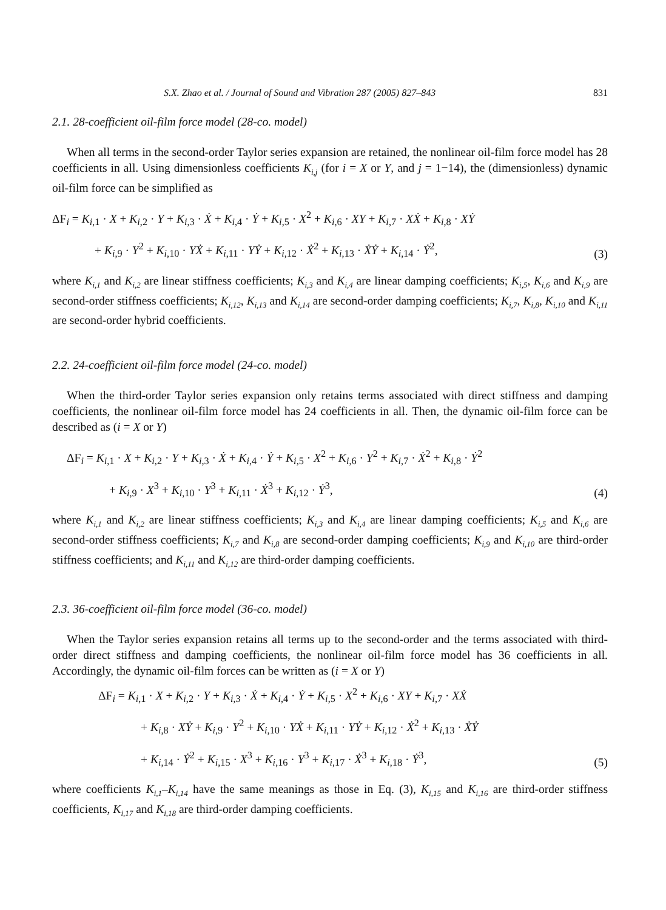S.X. Zhao et al. / Journal of Sound and Vibration 287 (2005) 827–843 831
2.1. 28-coefficient oil-film force model (28-co. model)
When all terms in the second-order Taylor series expansion are retained, the nonlinear oil-film force model has 28 coefficients in all. Using dimensionless coefficients K<sub>i,j</sub> (for i = X or Y, and j = 1−14), the (dimensionless) dynamic oil-film force can be simplified as
ΔF<sub>i</sub> = K<sub>i,1</sub> · X + K<sub>i,2</sub> · Y + K<sub>i,3</sub> · Ẋ + K<sub>i,4</sub> · Ẏ + K<sub>i,5</sub> · X<sup>2</sup> + K<sub>i,6</sub> · XY + K<sub>i,7</sub> · XẊ + K<sub>i,8</sub> · XẎ
+ K<sub>i,9</sub> · Y<sup>2</sup> + K<sub>i,10</sub> · YẊ + K<sub>i,11</sub> · YẎ + K<sub>i,12</sub> · Ẋ<sup>2</sup> + K<sub>i,13</sub> · ẊẎ + K<sub>i,14</sub> · Ẏ<sup>2</sup>,
(3)
where K<sub>i,1</sub> and K<sub>i,2</sub> are linear stiffness coefficients; K<sub>i,3</sub> and K<sub>i,4</sub> are linear damping coefficients; K<sub>i,5</sub>, K<sub>i,6</sub> and K<sub>i,9</sub> are second-order stiffness coefficients; K<sub>i,12</sub>, K<sub>i,13</sub> and K<sub>i,14</sub> are second-order damping coefficients; K<sub>i,7</sub>, K<sub>i,8</sub>, K<sub>i,10</sub> and K<sub>i,11</sub> are second-order hybrid coefficients.
2.2. 24-coefficient oil-film force model (24-co. model)
When the third-order Taylor series expansion only retains terms associated with direct stiffness and damping coefficients, the nonlinear oil-film force model has 24 coefficients in all. Then, the dynamic oil-film force can be described as (i = X or Y)
ΔF<sub>i</sub> = K<sub>i,1</sub> · X + K<sub>i,2</sub> · Y + K<sub>i,3</sub> · Ẋ + K<sub>i,4</sub> · Ẏ + K<sub>i,5</sub> · X<sup>2</sup> + K<sub>i,6</sub> · Y<sup>2</sup> + K<sub>i,7</sub> · Ẋ<sup>2</sup> + K<sub>i,8</sub> · Ẏ<sup>2</sup>
+ K<sub>i,9</sub> · X<sup>3</sup> + K<sub>i,10</sub> · Y<sup>3</sup> + K<sub>i,11</sub> · Ẋ<sup>3</sup> + K<sub>i,12</sub> · Ẏ<sup>3</sup>,
(4)
where K<sub>i,1</sub> and K<sub>i,2</sub> are linear stiffness coefficients; K<sub>i,3</sub> and K<sub>i,4</sub> are linear damping coefficients; K<sub>i,5</sub> and K<sub>i,6</sub> are second-order stiffness coefficients; K<sub>i,7</sub> and K<sub>i,8</sub> are second-order damping coefficients; K<sub>i,9</sub> and K<sub>i,10</sub> are third-order stiffness coefficients; and K<sub>i,11</sub> and K<sub>i,12</sub> are third-order damping coefficients.
2.3. 36-coefficient oil-film force model (36-co. model)
When the Taylor series expansion retains all terms up to the second-order and the terms associated with third-order direct stiffness and damping coefficients, the nonlinear oil-film force model has 36 coefficients in all. Accordingly, the dynamic oil-film forces can be written as (i = X or Y)
ΔF<sub>i</sub> = K<sub>i,1</sub> · X + K<sub>i,2</sub> · Y + K<sub>i,3</sub> · Ẋ + K<sub>i,4</sub> · Ẏ + K<sub>i,5</sub> · X<sup>2</sup> + K<sub>i,6</sub> · XY + K<sub>i,7</sub> · XẊ
+ K<sub>i,8</sub> · XẎ + K<sub>i,9</sub> · Y<sup>2</sup> + K<sub>i,10</sub> · YẊ + K<sub>i,11</sub> · YẎ + K<sub>i,12</sub> · Ẋ<sup>2</sup> + K<sub>i,13</sub> · ẊẎ
+ K<sub>i,14</sub> · Ẏ<sup>2</sup> + K<sub>i,15</sub> · X<sup>3</sup> + K<sub>i,16</sub> · Y<sup>3</sup> + K<sub>i,17</sub> · Ẋ<sup>3</sup> + K<sub>i,18</sub> · Ẏ<sup>3</sup>,
(5)
where coefficients K<sub>i,1</sub>–K<sub>i,14</sub> have the same meanings as those in Eq. (3), K<sub>i,15</sub> and K<sub>i,16</sub> are third-order stiffness coefficients, K<sub>i,17</sub> and K<sub>i,18</sub> are third-order damping coefficients.